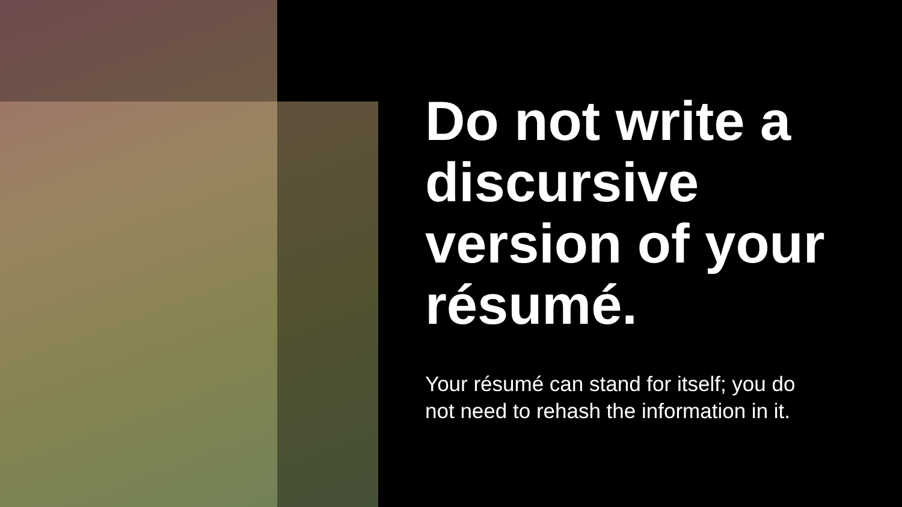Do not write a discursive version of your résumé.
Your résumé can stand for itself; you do not need to rehash the information in it.